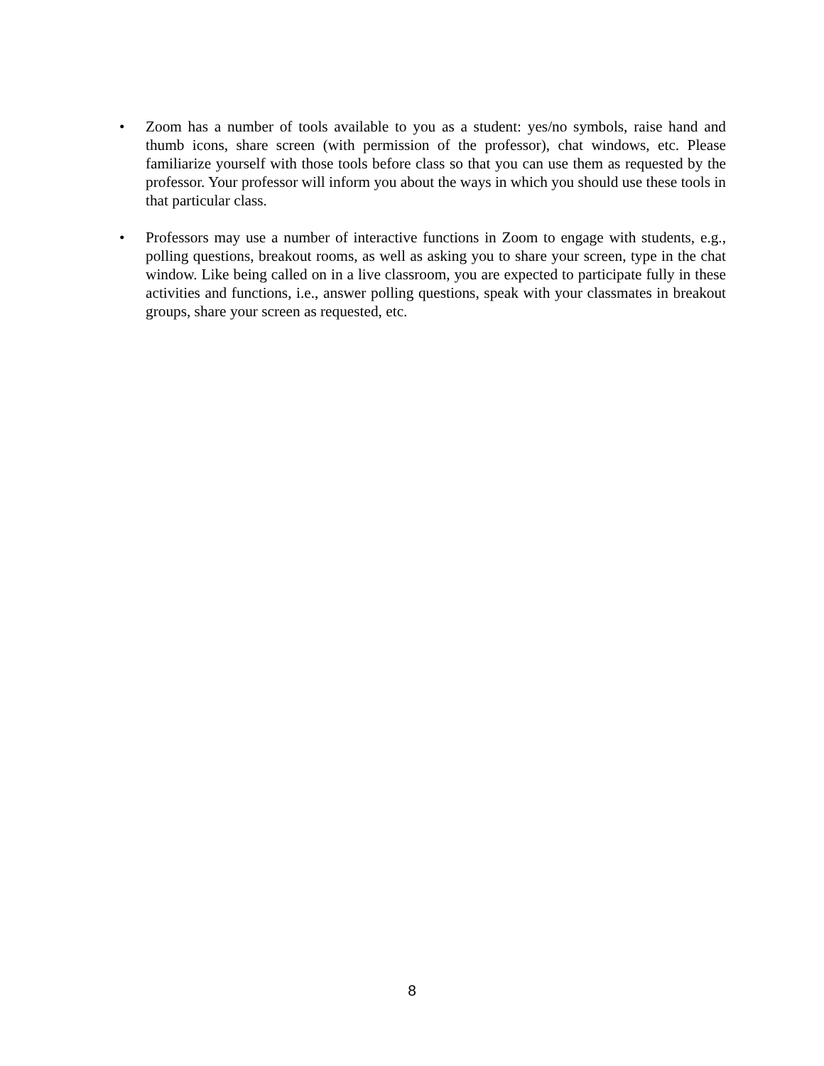• Zoom has a number of tools available to you as a student: yes/no symbols, raise hand and thumb icons, share screen (with permission of the professor), chat windows, etc. Please familiarize yourself with those tools before class so that you can use them as requested by the professor. Your professor will inform you about the ways in which you should use these tools in that particular class.
• Professors may use a number of interactive functions in Zoom to engage with students, e.g., polling questions, breakout rooms, as well as asking you to share your screen, type in the chat window. Like being called on in a live classroom, you are expected to participate fully in these activities and functions, i.e., answer polling questions, speak with your classmates in breakout groups, share your screen as requested, etc.
8